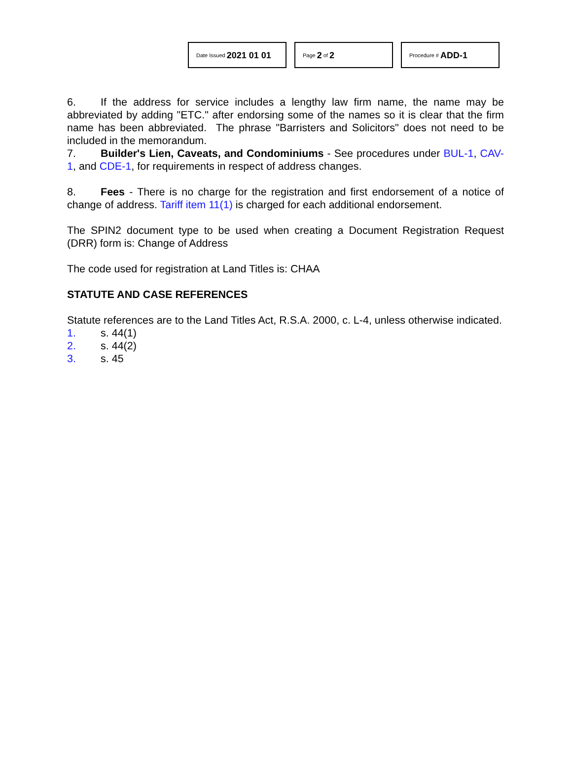Date Issued 2021 01 01
Page 2 of 2
Procedure # ADD-1
6. If the address for service includes a lengthy law firm name, the name may be abbreviated by adding "ETC." after endorsing some of the names so it is clear that the firm name has been abbreviated. The phrase "Barristers and Solicitors" does not need to be included in the memorandum.
7. Builder's Lien, Caveats, and Condominiums - See procedures under BUL-1, CAV-1, and CDE-1, for requirements in respect of address changes.
8. Fees - There is no charge for the registration and first endorsement of a notice of change of address. Tariff item 11(1) is charged for each additional endorsement.
The SPIN2 document type to be used when creating a Document Registration Request (DRR) form is: Change of Address
The code used for registration at Land Titles is: CHAA
STATUTE AND CASE REFERENCES
Statute references are to the Land Titles Act, R.S.A. 2000, c. L-4, unless otherwise indicated.
1. s. 44(1)
2. s. 44(2)
3. s. 45